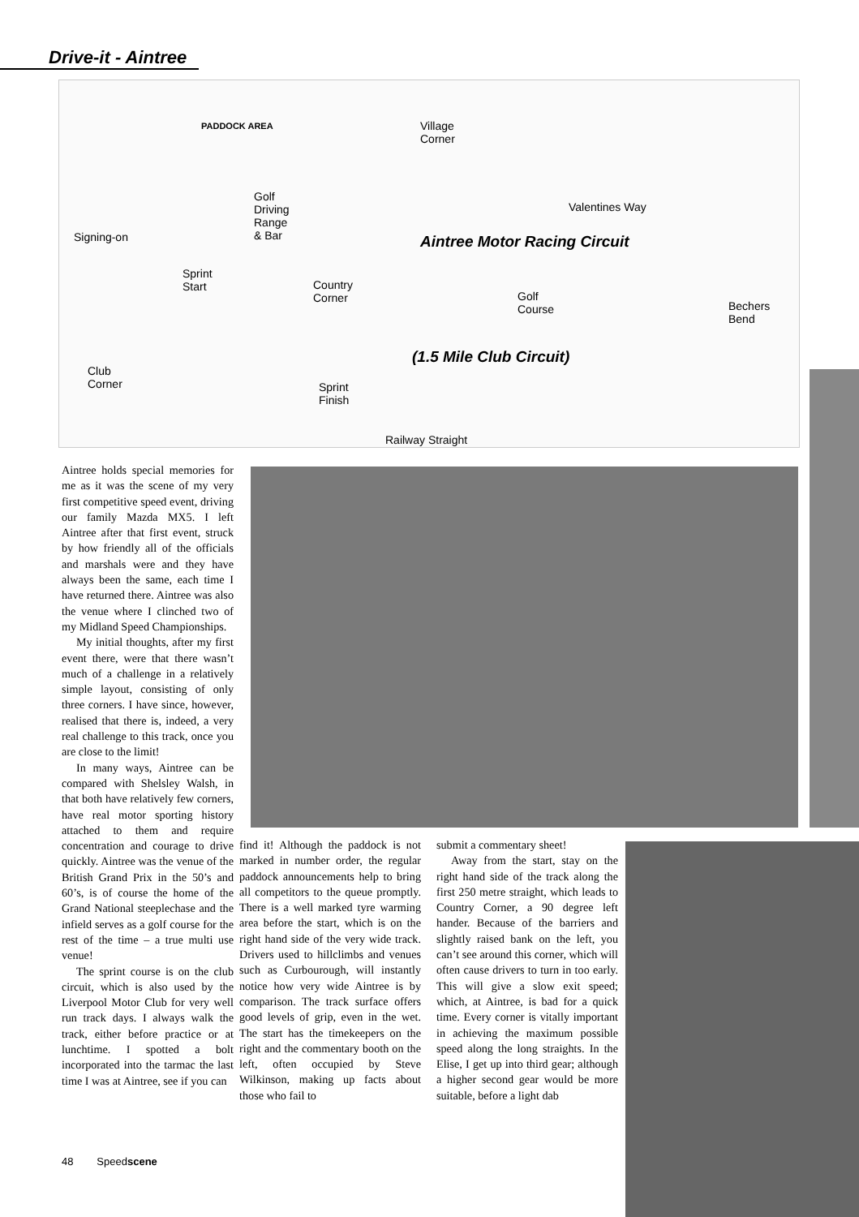Drive-it - Aintree
PADDOCK AREA Village
Corner
Golf
Driving
Range
& Bar
Valentines Way
Signing-on Aintree Motor Racing Circuit
Sprint
Start Country
Corner Golf
Course Bechers
Bend
(1.5 Mile Club Circuit)
Club
Corner Sprint
Finish
Railway Straight
Aintree holds special memories for me as it was the scene of my very first competitive speed event, driving our family Mazda MX5. I left Aintree after that first event, struck by how friendly all of the officials and marshals were and they have always been the same, each time I have returned there. Aintree was also the venue where I clinched two of my Midland Speed Championships.
My initial thoughts, after my first event there, were that there wasn’t much of a challenge in a relatively simple layout, consisting of only three corners. I have since, however, realised that there is, indeed, a very real challenge to this track, once you are close to the limit!
In many ways, Aintree can be compared with Shelsley Walsh, in that both have relatively few corners, have real motor sporting history attached to them and require concentration and courage to drive quickly. Aintree was the venue of the British Grand Prix in the 50’s and 60’s, is of course the home of the Grand National steeplechase and the infield serves as a golf course for the rest of the time – a true multi use venue!
The sprint course is on the club circuit, which is also used by the Liverpool Motor Club for very well run track days. I always walk the track, either before practice or at lunchtime. I spotted a bolt incorporated into the tarmac the last time I was at Aintree, see if you can
find it! Although the paddock is not marked in number order, the regular paddock announcements help to bring all competitors to the queue promptly. There is a well marked tyre warming area before the start, which is on the right hand side of the very wide track. Drivers used to hillclimbs and venues such as Curbourough, will instantly notice how very wide Aintree is by comparison. The track surface offers good levels of grip, even in the wet. The start has the timekeepers on the right and the commentary booth on the left, often occupied by Steve Wilkinson, making up facts about those who fail to
submit a commentary sheet!
Away from the start, stay on the right hand side of the track along the first 250 metre straight, which leads to Country Corner, a 90 degree left hander. Because of the barriers and slightly raised bank on the left, you can’t see around this corner, which will often cause drivers to turn in too early. This will give a slow exit speed; which, at Aintree, is bad for a quick time. Every corner is vitally important in achieving the maximum possible speed along the long straights. In the Elise, I get up into third gear; although a higher second gear would be more suitable, before a light dab
48 Speedscene